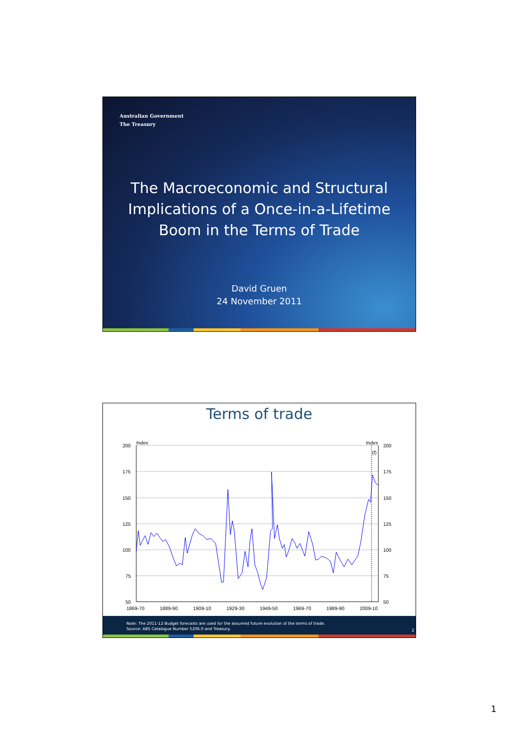Australian Government
The Treasury
The Macroeconomic and Structural
Implications of a Once-in-a-Lifetime
Boom in the Terms of Trade
David Gruen
24 November 2011
Terms of trade
200
175
150
125
100
75
50
200
175
150
125
100
75
50
Index
Index
(f)
1869-70
1889-90
1909-10
1929-30
1949-50
1969-70
1989-90
2009-10
Note: The 2011-12 Budget forecasts are used for the assumed future evolution of the terms of trade.
Source: ABS Catalogue Number 5206.0 and Treasury.
2
1